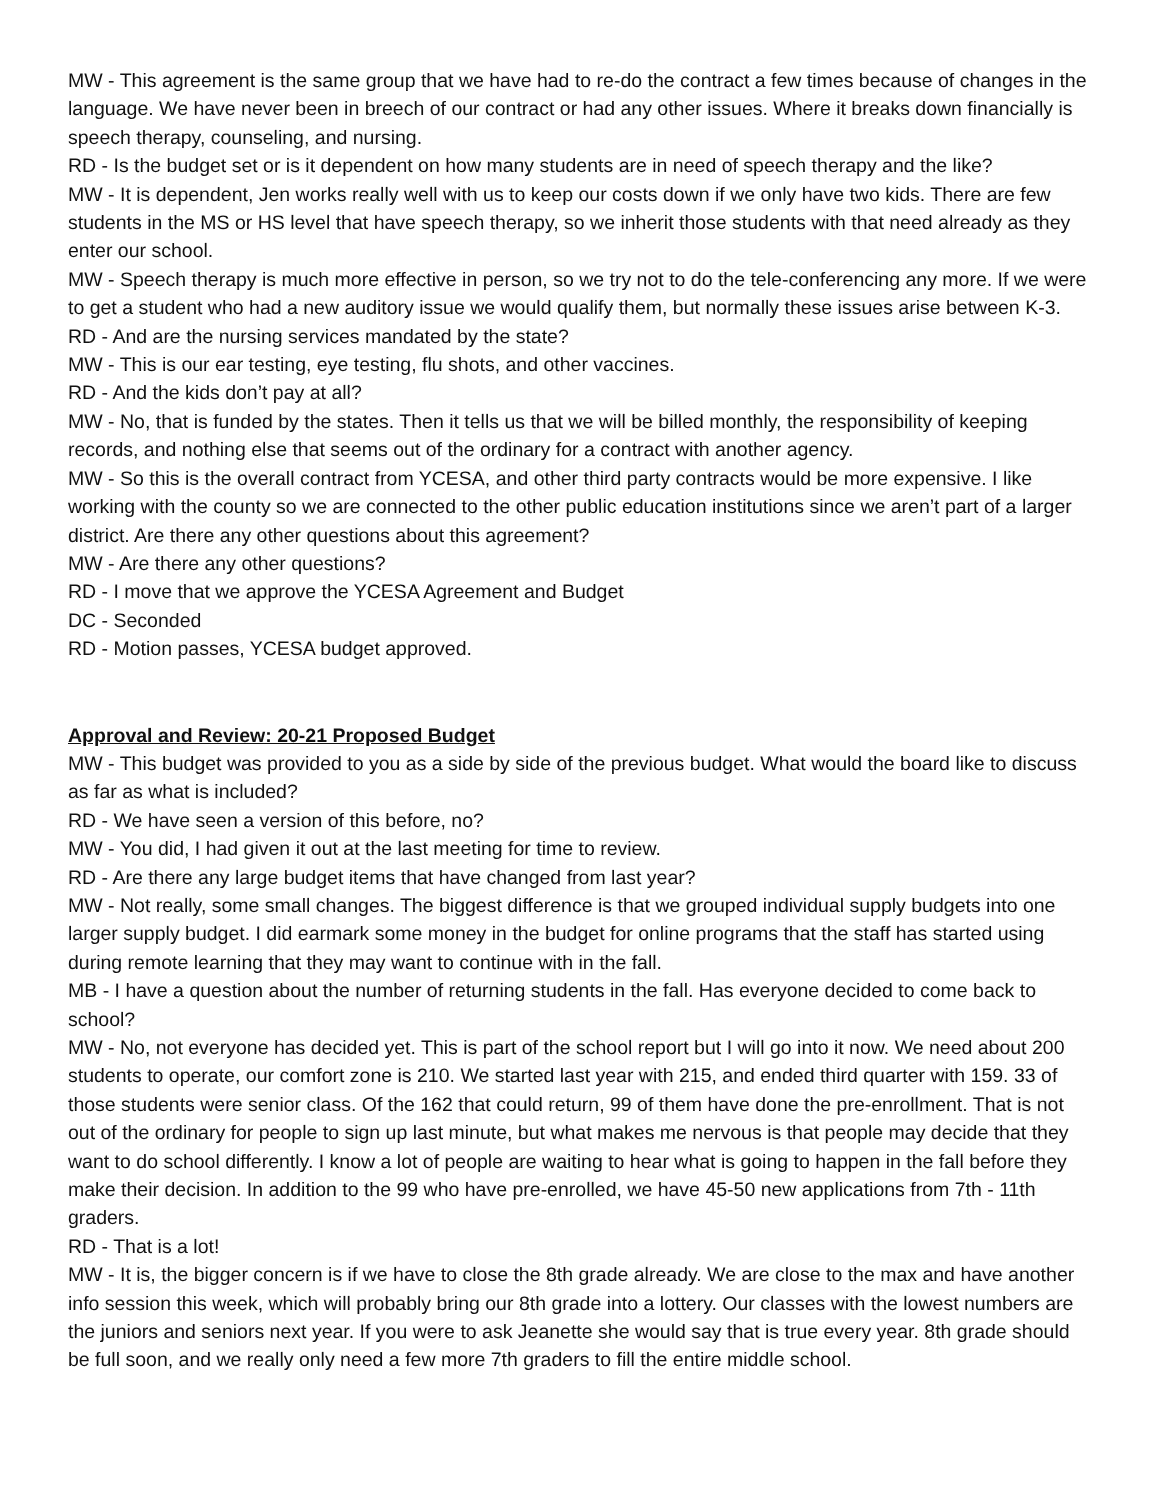MW - This agreement is the same group that we have had to re-do the contract a few times because of changes in the language. We have never been in breech of our contract or had any other issues. Where it breaks down financially is speech therapy, counseling, and nursing.
RD - Is the budget set or is it dependent on how many students are in need of speech therapy and the like?
MW - It is dependent, Jen works really well with us to keep our costs down if we only have two kids. There are few students in the MS or HS level that have speech therapy, so we inherit those students with that need already as they enter our school.
MW - Speech therapy is much more effective in person, so we try not to do the tele-conferencing any more. If we were to get a student who had a new auditory issue we would qualify them, but normally these issues arise between K-3.
RD - And are the nursing services mandated by the state?
MW - This is our ear testing, eye testing, flu shots, and other vaccines.
RD - And the kids don’t pay at all?
MW - No, that is funded by the states. Then it tells us that we will be billed monthly, the responsibility of keeping records, and nothing else that seems out of the ordinary for a contract with another agency.
MW - So this is the overall contract from YCESA, and other third party contracts would be more expensive. I like working with the county so we are connected to the other public education institutions since we aren’t part of a larger district. Are there any other questions about this agreement?
MW - Are there any other questions?
RD - I move that we approve the YCESA Agreement and Budget
DC - Seconded
RD - Motion passes, YCESA budget approved.
Approval and Review: 20-21 Proposed Budget
MW - This budget was provided to you as a side by side of the previous budget. What would the board like to discuss as far as what is included?
RD - We have seen a version of this before, no?
MW - You did, I had given it out at the last meeting for time to review.
RD - Are there any large budget items that have changed from last year?
MW - Not really, some small changes. The biggest difference is that we grouped individual supply budgets into one larger supply budget. I did earmark some money in the budget for online programs that the staff has started using during remote learning that they may want to continue with in the fall.
MB - I have a question about the number of returning students in the fall. Has everyone decided to come back to school?
MW - No, not everyone has decided yet. This is part of the school report but I will go into it now. We need about 200 students to operate, our comfort zone is 210. We started last year with 215, and ended third quarter with 159. 33 of those students were senior class. Of the 162 that could return, 99 of them have done the pre-enrollment. That is not out of the ordinary for people to sign up last minute, but what makes me nervous is that people may decide that they want to do school differently. I know a lot of people are waiting to hear what is going to happen in the fall before they make their decision. In addition to the 99 who have pre-enrolled, we have 45-50 new applications from 7th - 11th graders.
RD - That is a lot!
MW - It is, the bigger concern is if we have to close the 8th grade already. We are close to the max and have another info session this week, which will probably bring our 8th grade into a lottery. Our classes with the lowest numbers are the juniors and seniors next year. If you were to ask Jeanette she would say that is true every year. 8th grade should be full soon, and we really only need a few more 7th graders to fill the entire middle school.